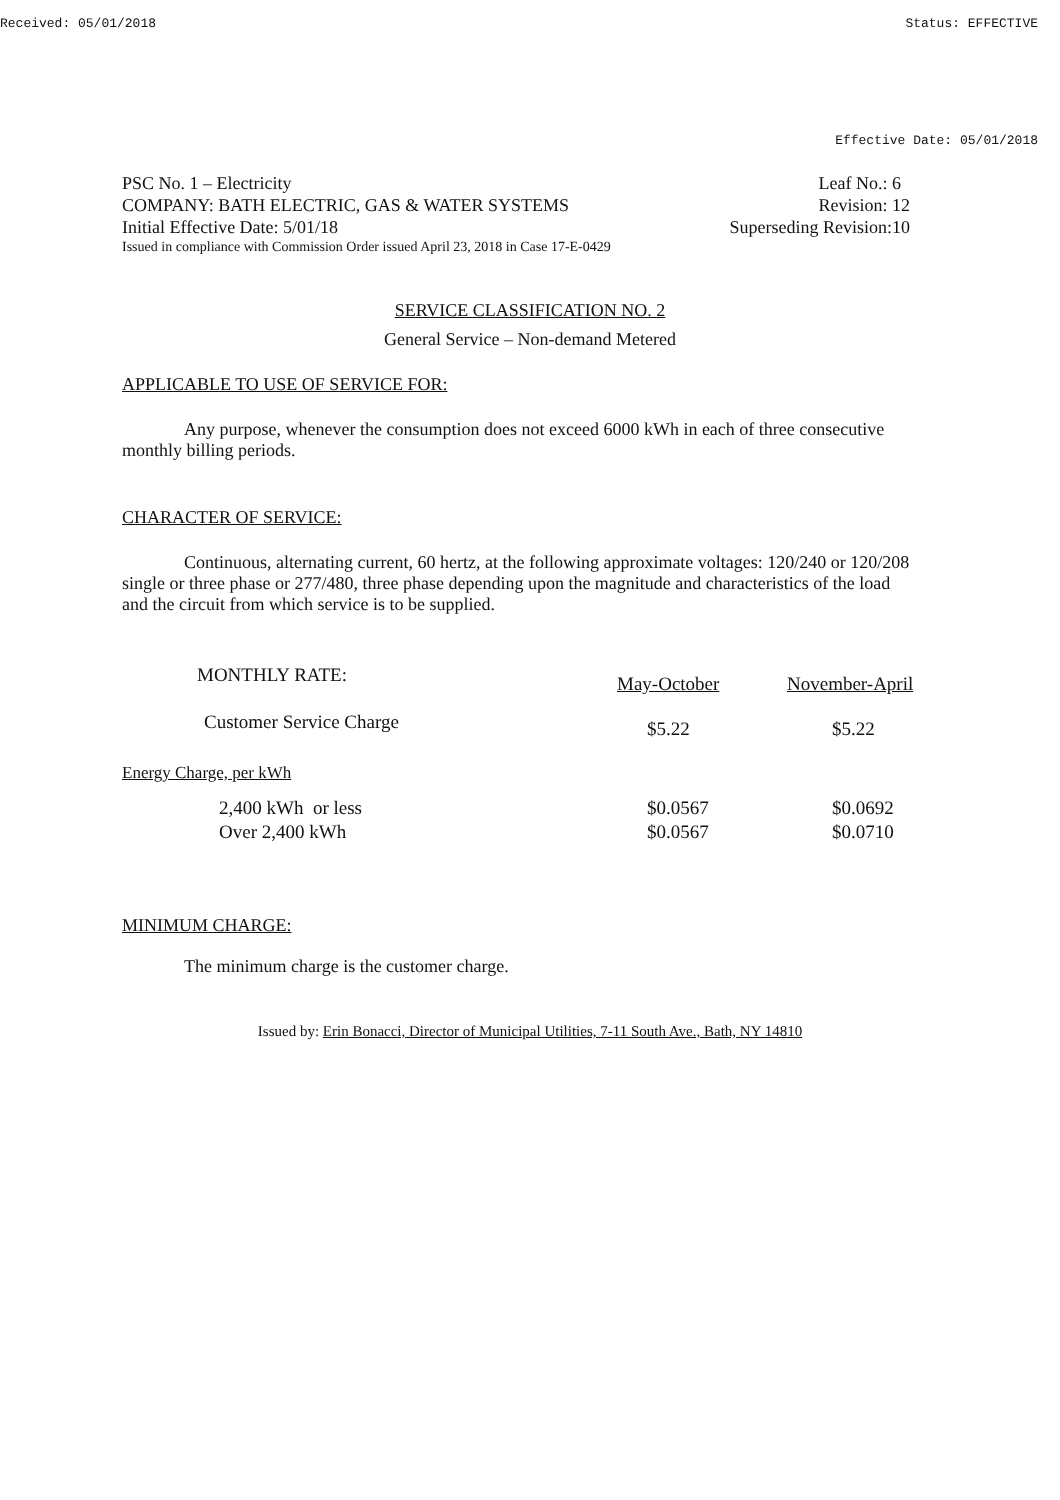Received: 05/01/2018 Status: EFFECTIVE
Effective Date: 05/01/2018
PSC No. 1 – Electricity Leaf No.: 6
COMPANY: BATH ELECTRIC, GAS & WATER SYSTEMS Revision: 12
Initial Effective Date: 5/01/18 Superseding Revision:10
Issued in compliance with Commission Order issued April 23, 2018 in Case 17-E-0429
SERVICE CLASSIFICATION NO. 2
General Service – Non-demand Metered
APPLICABLE TO USE OF SERVICE FOR:
Any purpose, whenever the consumption does not exceed 6000 kWh in each of three consecutive monthly billing periods.
CHARACTER OF SERVICE:
Continuous, alternating current, 60 hertz, at the following approximate voltages: 120/240 or 120/208 single or three phase or 277/480, three phase depending upon the magnitude and characteristics of the load and the circuit from which service is to be supplied.
| MONTHLY RATE: | May-October | November-April |
| Customer Service Charge | $5.22 | $5.22 |
| Energy Charge, per kWh | | |
| 2,400 kWh or less | $0.0567 | $0.0692 |
| Over 2,400 kWh | $0.0567 | $0.0710 |
MINIMUM CHARGE:
The minimum charge is the customer charge.
Issued by: Erin Bonacci, Director of Municipal Utilities, 7-11 South Ave., Bath, NY 14810